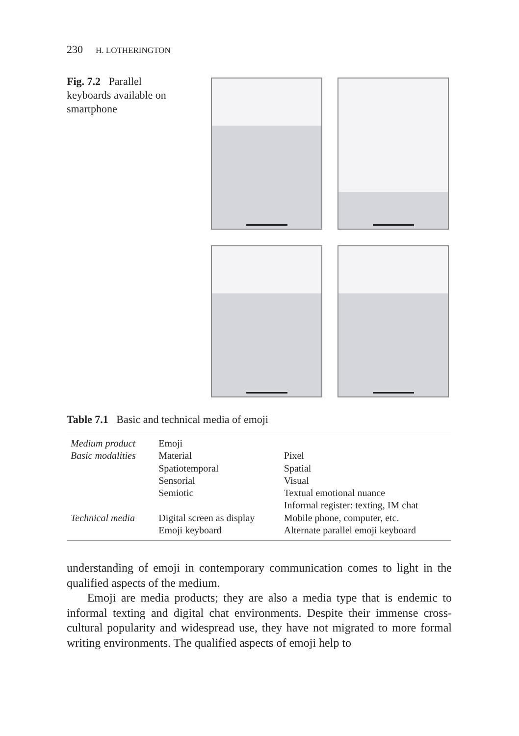230 H. LOTHERINGTON
Fig. 7.2 Parallel keyboards available on smartphone
Table 7.1 Basic and technical media of emoji
| Medium product | Emoji | |
| Basic modalities | Material | Pixel |
| | Spatiotemporal | Spatial |
| | Sensorial | Visual |
| | Semiotic | Textual emotional nuance |
| | | Informal register: texting, IM chat |
| Technical media | Digital screen as display | Mobile phone, computer, etc. |
| | Emoji keyboard | Alternate parallel emoji keyboard |
understanding of emoji in contemporary communication comes to light in the qualified aspects of the medium.
Emoji are media products; they are also a media type that is endemic to informal texting and digital chat environments. Despite their immense cross-cultural popularity and widespread use, they have not migrated to more formal writing environments. The qualified aspects of emoji help to